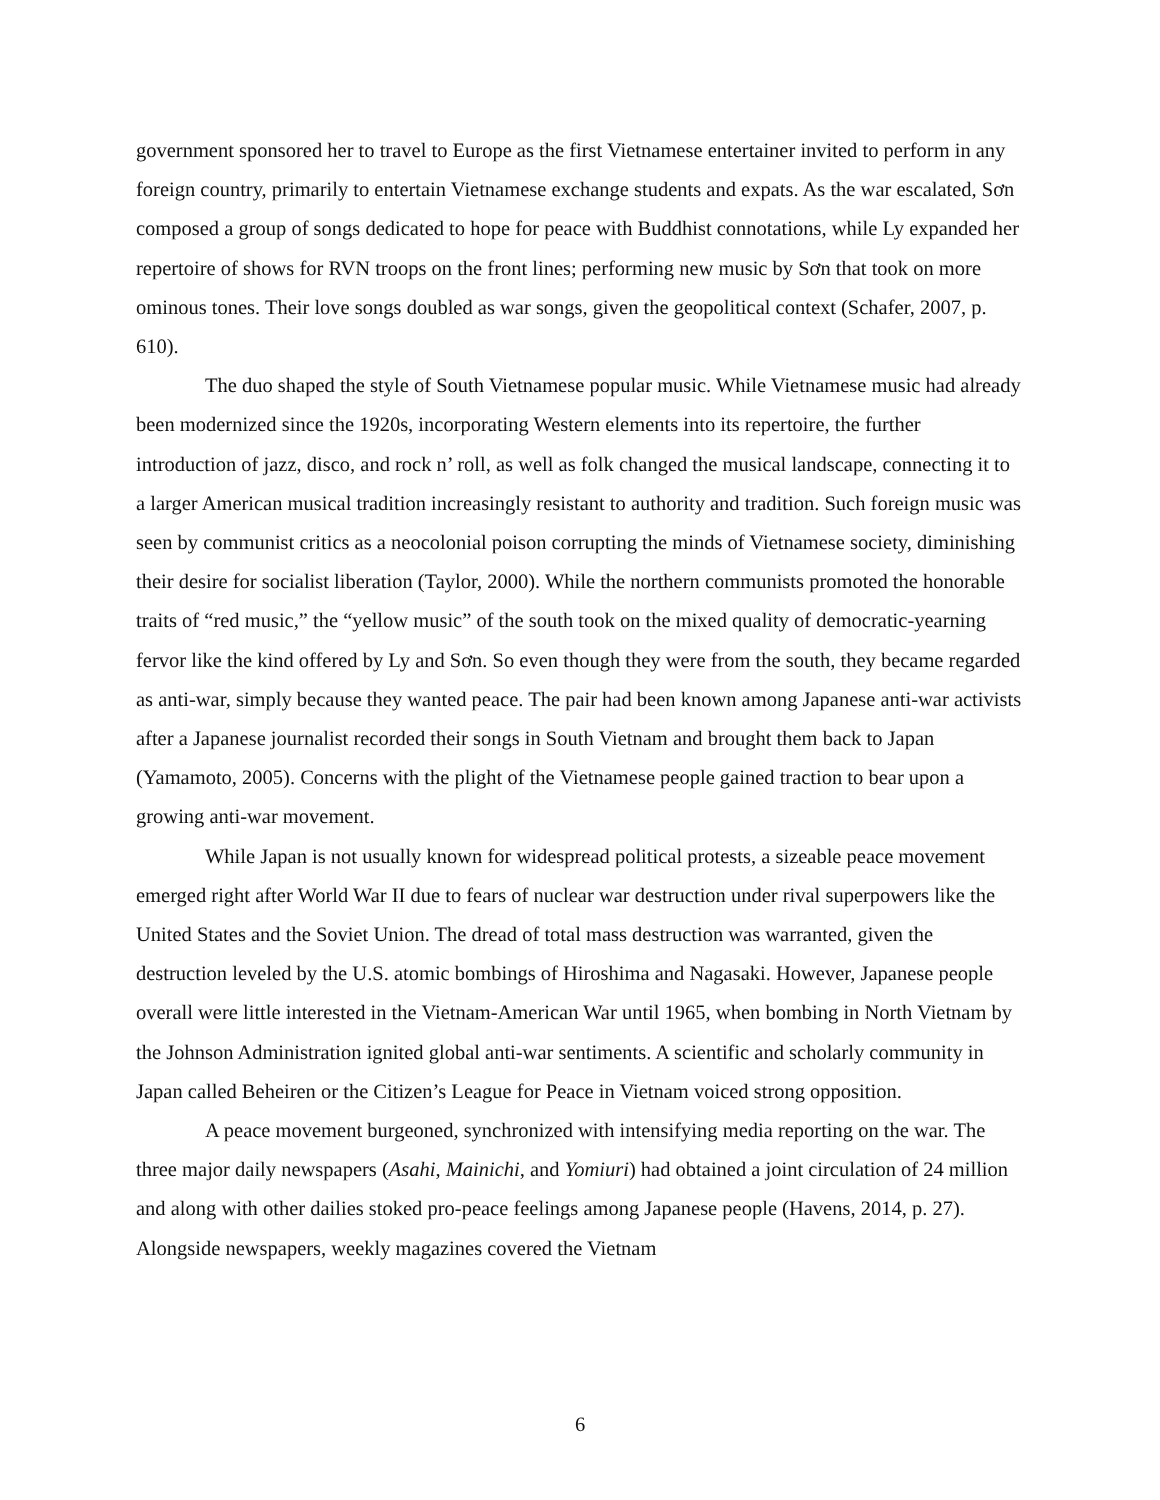government sponsored her to travel to Europe as the first Vietnamese entertainer invited to perform in any foreign country, primarily to entertain Vietnamese exchange students and expats. As the war escalated, Sơn composed a group of songs dedicated to hope for peace with Buddhist connotations, while Ly expanded her repertoire of shows for RVN troops on the front lines; performing new music by Sơn that took on more ominous tones. Their love songs doubled as war songs, given the geopolitical context (Schafer, 2007, p. 610).
The duo shaped the style of South Vietnamese popular music. While Vietnamese music had already been modernized since the 1920s, incorporating Western elements into its repertoire, the further introduction of jazz, disco, and rock n’ roll, as well as folk changed the musical landscape, connecting it to a larger American musical tradition increasingly resistant to authority and tradition. Such foreign music was seen by communist critics as a neocolonial poison corrupting the minds of Vietnamese society, diminishing their desire for socialist liberation (Taylor, 2000). While the northern communists promoted the honorable traits of “red music,” the “yellow music” of the south took on the mixed quality of democratic-yearning fervor like the kind offered by Ly and Sơn. So even though they were from the south, they became regarded as anti-war, simply because they wanted peace. The pair had been known among Japanese anti-war activists after a Japanese journalist recorded their songs in South Vietnam and brought them back to Japan (Yamamoto, 2005). Concerns with the plight of the Vietnamese people gained traction to bear upon a growing anti-war movement.
While Japan is not usually known for widespread political protests, a sizeable peace movement emerged right after World War II due to fears of nuclear war destruction under rival superpowers like the United States and the Soviet Union. The dread of total mass destruction was warranted, given the destruction leveled by the U.S. atomic bombings of Hiroshima and Nagasaki. However, Japanese people overall were little interested in the Vietnam-American War until 1965, when bombing in North Vietnam by the Johnson Administration ignited global anti-war sentiments. A scientific and scholarly community in Japan called Beheiren or the Citizen’s League for Peace in Vietnam voiced strong opposition.
A peace movement burgeoned, synchronized with intensifying media reporting on the war. The three major daily newspapers (Asahi, Mainichi, and Yomiuri) had obtained a joint circulation of 24 million and along with other dailies stoked pro-peace feelings among Japanese people (Havens, 2014, p. 27). Alongside newspapers, weekly magazines covered the Vietnam
6